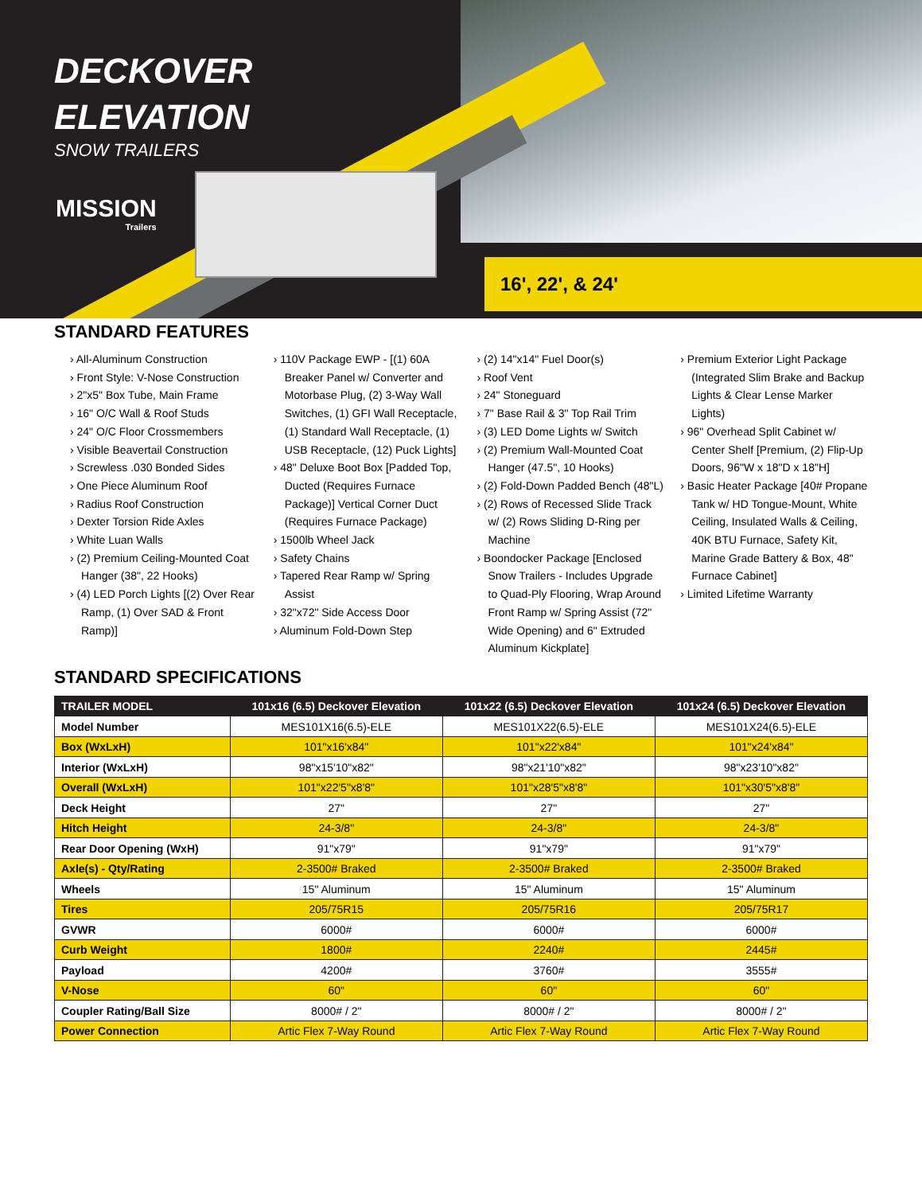DECKOVER
ELEVATION
SNOW TRAILERS
MISSION
Trailers
16', 22', & 24'
STANDARD FEATURES
› All-Aluminum Construction
› Front Style: V-Nose Construction
› 2"x5" Box Tube, Main Frame
› 16" O/C Wall & Roof Studs
› 24" O/C Floor Crossmembers
› Visible Beavertail Construction
› Screwless .030 Bonded Sides
› One Piece Aluminum Roof
› Radius Roof Construction
› Dexter Torsion Ride Axles
› White Luan Walls
› (2) Premium Ceiling-Mounted Coat Hanger (38", 22 Hooks)
› (4) LED Porch Lights [(2) Over Rear Ramp, (1) Over SAD & Front Ramp)]
› 110V Package EWP - [(1) 60A Breaker Panel w/ Converter and Motorbase Plug, (2) 3-Way Wall Switches, (1) GFI Wall Receptacle, (1) Standard Wall Receptacle, (1) USB Receptacle, (12) Puck Lights]
› 48" Deluxe Boot Box [Padded Top, Ducted (Requires Furnace Package)] Vertical Corner Duct (Requires Furnace Package)
› 1500lb Wheel Jack
› Safety Chains
› Tapered Rear Ramp w/ Spring Assist
› 32"x72" Side Access Door
› Aluminum Fold-Down Step
› (2) 14"x14" Fuel Door(s)
› Roof Vent
› 24" Stoneguard
› 7" Base Rail & 3" Top Rail Trim
› (3) LED Dome Lights w/ Switch
› (2) Premium Wall-Mounted Coat Hanger (47.5", 10 Hooks)
› (2) Fold-Down Padded Bench (48"L)
› (2) Rows of Recessed Slide Track w/ (2) Rows Sliding D-Ring per Machine
› Boondocker Package [Enclosed Snow Trailers - Includes Upgrade to Quad-Ply Flooring, Wrap Around Front Ramp w/ Spring Assist (72" Wide Opening) and 6" Extruded Aluminum Kickplate]
› Premium Exterior Light Package (Integrated Slim Brake and Backup Lights & Clear Lense Marker Lights)
› 96" Overhead Split Cabinet w/ Center Shelf [Premium, (2) Flip-Up Doors, 96"W x 18"D x 18"H]
› Basic Heater Package [40# Propane Tank w/ HD Tongue-Mount, White Ceiling, Insulated Walls & Ceiling, 40K BTU Furnace, Safety Kit, Marine Grade Battery & Box, 48" Furnace Cabinet]
› Limited Lifetime Warranty
STANDARD SPECIFICATIONS
| TRAILER MODEL | 101x16 (6.5) Deckover Elevation | 101x22 (6.5) Deckover Elevation | 101x24 (6.5) Deckover Elevation |
| --- | --- | --- | --- |
| Model Number | MES101X16(6.5)-ELE | MES101X22(6.5)-ELE | MES101X24(6.5)-ELE |
| Box (WxLxH) | 101"x16'x84" | 101"x22'x84" | 101"x24'x84" |
| Interior (WxLxH) | 98"x15'10"x82" | 98"x21'10"x82" | 98"x23'10"x82" |
| Overall (WxLxH) | 101"x22'5"x8'8" | 101"x28'5"x8'8" | 101"x30'5"x8'8" |
| Deck Height | 27" | 27" | 27" |
| Hitch Height | 24-3/8" | 24-3/8" | 24-3/8" |
| Rear Door Opening (WxH) | 91"x79" | 91"x79" | 91"x79" |
| Axle(s) - Qty/Rating | 2-3500# Braked | 2-3500# Braked | 2-3500# Braked |
| Wheels | 15" Aluminum | 15" Aluminum | 15" Aluminum |
| Tires | 205/75R15 | 205/75R16 | 205/75R17 |
| GVWR | 6000# | 6000# | 6000# |
| Curb Weight | 1800# | 2240# | 2445# |
| Payload | 4200# | 3760# | 3555# |
| V-Nose | 60" | 60" | 60" |
| Coupler Rating/Ball Size | 8000# / 2" | 8000# / 2" | 8000# / 2" |
| Power Connection | Artic Flex 7-Way Round | Artic Flex 7-Way Round | Artic Flex 7-Way Round |